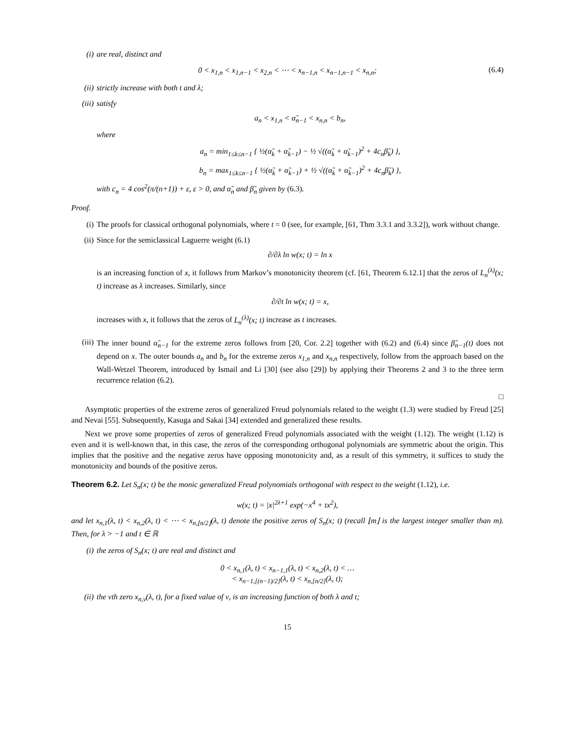(i) are real, distinct and
0 < x<sub>1,n</sub> < x<sub>1,n−1</sub> < x<sub>2,n</sub> < ⋯ < x<sub>n−1,n</sub> < x<sub>n−1,n−1</sub> < x<sub>n,n</sub>; (6.4)
(ii) strictly increase with both t and λ;
(iii)
satisfy
a<sub>n</sub> < x<sub>1,n</sub> < α̃<sub>n−1</sub> < x<sub>n,n</sub> < b<sub>n</sub>,
where
a<sub>n</sub> = min<sub>1≤k≤n−1</sub> { ½(α̃<sub>k</sub> + α̃<sub>k−1</sub>) − ½ √((α̃<sub>k</sub> + α̃<sub>k−1</sub>)<sup>2</sup> + 4c<sub>n</sub>β̃<sub>k</sub>) },
b<sub>n</sub> = max<sub>1≤k≤n−1</sub> { ½(α̃<sub>k</sub> + α̃<sub>k−1</sub>) + ½ √((α̃<sub>k</sub> + α̃<sub>k−1</sub>)<sup>2</sup> + 4c<sub>n</sub>β̃<sub>k</sub>) },
with c<sub>n</sub> = 4 cos<sup>2</sup>(π/(n+1)) + ε, ε > 0, and α̃<sub>n</sub> and β̃<sub>n</sub> given by (6.3).
Proof.
(i) The proofs for classical orthogonal polynomials, where t = 0 (see, for example, [61, Thm 3.3.1 and 3.3.2]), work without change.
(ii) Since for the semiclassical Laguerre weight (6.1)
∂/∂λ ln w(x; t) = ln x
is an increasing function of x, it follows from Markov’s monotonicity theorem (cf. [61, Theorem 6.12.1] that the zeros of L<sub>n</sub><sup>(λ)</sup>(x; t) increase as λ increases. Similarly, since
∂/∂t ln w(x; t) = x,
increases with x, it follows that the zeros of L<sub>n</sub><sup>(λ)</sup>(x; t) increase as t increases.
(iii)
The inner bound α̃<sub>n−1</sub> for the extreme zeros follows from [20, Cor. 2.2] together with (6.2) and (6.4) since β̃<sub>n−1</sub>(t) does not depend on x. The outer bounds a<sub>n</sub> and b<sub>n</sub> for the extreme zeros x<sub>1,n</sub> and x<sub>n,n</sub> respectively, follow from the approach based on the Wall-Wetzel Theorem, introduced by Ismail and Li [30] (see also [29]) by applying their Theorems 2 and 3 to the three term recurrence relation (6.2).
□
Asymptotic properties of the extreme zeros of generalized Freud polynomials related to the weight (1.3) were studied by Freud [25] and Nevai [55]. Subsequently, Kasuga and Sakai [34] extended and generalized these results.
Next we prove some properties of zeros of generalized Freud polynomials associated with the weight (1.12). The weight (1.12) is even and it is well-known that, in this case, the zeros of the corresponding orthogonal polynomials are symmetric about the origin. This implies that the positive and the negative zeros have opposing monotonicity and, as a result of this symmetry, it suffices to study the monotonicity and bounds of the positive zeros.
Theorem 6.2. Let S<sub>n</sub>(x; t) be the monic generalized Freud polynomials orthogonal with respect to the weight (1.12), i.e.
w(x; t) = |x|<sup>2λ+1</sup> exp(−x<sup>4</sup> + tx<sup>2</sup>),
and let x<sub>n,1</sub>(λ, t) < x<sub>n,2</sub>(λ, t) < ⋯ < x<sub>n,⌊n/2⌋</sub>(λ, t) denote the positive zeros of S<sub>n</sub>(x; t) (recall ⌊m⌋ is the largest integer smaller than m). Then, for λ > −1 and t ∈ ℝ
(i) the zeros of S<sub>n</sub>(x; t) are real and distinct and
0 < x<sub>n,1</sub>(λ, t) < x<sub>n−1,1</sub>(λ, t) < x<sub>n,2</sub>(λ, t) < …
< x<sub>n−1,[(n−1)/2]</sub>(λ, t) < x<sub>n,[n/2]</sub>(λ, t);
(ii) the νth zero x<sub>n,ν</sub>(λ, t), for a fixed value of ν, is an increasing function of both λ and t;
15